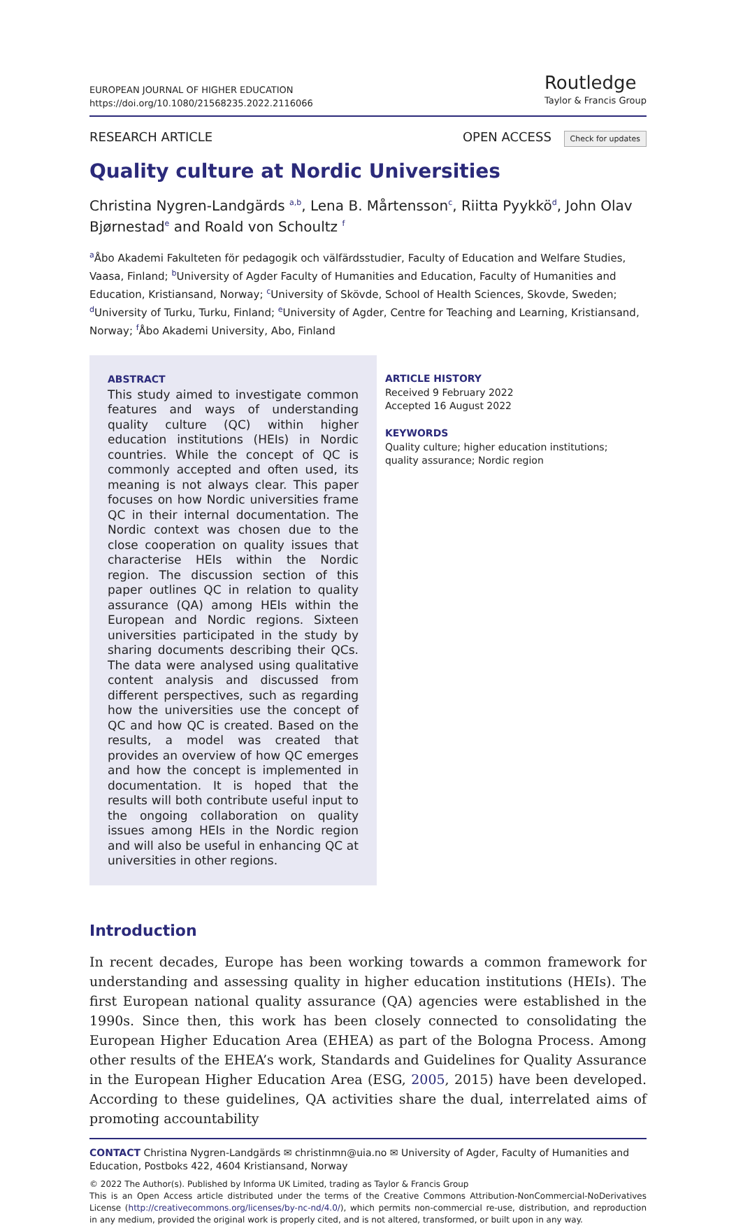EUROPEAN JOURNAL OF HIGHER EDUCATION
https://doi.org/10.1080/21568235.2022.2116066
Routledge
Taylor & Francis Group
RESEARCH ARTICLE OPEN ACCESS Check for updates
Quality culture at Nordic Universities
Christina Nygren-Landgärds <sup>a,b</sup>, Lena B. Mårtensson<sup>c</sup>, Riitta Pyykkö<sup>d</sup>, John Olav Bjørnestad<sup>e</sup> and Roald von Schoultz <sup>f</sup>
<sup>a</sup> Åbo Akademi Fakulteten för pedagogik och välfärdsstudier, Faculty of Education and Welfare Studies, Vaasa, Finland; <sup>b</sup>University of Agder Faculty of Humanities and Education, Faculty of Humanities and Education, Kristiansand, Norway; <sup>c</sup>University of Skövde, School of Health Sciences, Skovde, Sweden; <sup>d</sup>University of Turku, Turku, Finland; <sup>e</sup>University of Agder, Centre for Teaching and Learning, Kristiansand, Norway; <sup>f</sup>Åbo Akademi University, Abo, Finland
ABSTRACT
This study aimed to investigate common features and ways of understanding quality culture (QC) within higher education institutions (HEIs) in Nordic countries. While the concept of QC is commonly accepted and often used, its meaning is not always clear. This paper focuses on how Nordic universities frame QC in their internal documentation. The Nordic context was chosen due to the close cooperation on quality issues that characterise HEIs within the Nordic region. The discussion section of this paper outlines QC in relation to quality assurance (QA) among HEIs within the European and Nordic regions. Sixteen universities participated in the study by sharing documents describing their QCs. The data were analysed using qualitative content analysis and discussed from different perspectives, such as regarding how the universities use the concept of QC and how QC is created. Based on the results, a model was created that provides an overview of how QC emerges and how the concept is implemented in documentation. It is hoped that the results will both contribute useful input to the ongoing collaboration on quality issues among HEIs in the Nordic region and will also be useful in enhancing QC at universities in other regions.
ARTICLE HISTORY
Received 9 February 2022
Accepted 16 August 2022
KEYWORDS
Quality culture; higher education institutions; quality assurance; Nordic region
Introduction
In recent decades, Europe has been working towards a common framework for understanding and assessing quality in higher education institutions (HEIs). The first European national quality assurance (QA) agencies were established in the 1990s. Since then, this work has been closely connected to consolidating the European Higher Education Area (EHEA) as part of the Bologna Process. Among other results of the EHEA’s work, Standards and Guidelines for Quality Assurance in the European Higher Education Area (ESG, 2005, 2015) have been developed. According to these guidelines, QA activities share the dual, interrelated aims of promoting accountability
CONTACT Christina Nygren-Landgärds ✉ christinmn@uia.no ✉ University of Agder, Faculty of Humanities and Education, Postboks 422, 4604 Kristiansand, Norway
© 2022 The Author(s). Published by Informa UK Limited, trading as Taylor & Francis Group
This is an Open Access article distributed under the terms of the Creative Commons Attribution-NonCommercial-NoDerivatives License (http://creativecommons.org/licenses/by-nc-nd/4.0/), which permits non-commercial re-use, distribution, and reproduction in any medium, provided the original work is properly cited, and is not altered, transformed, or built upon in any way.